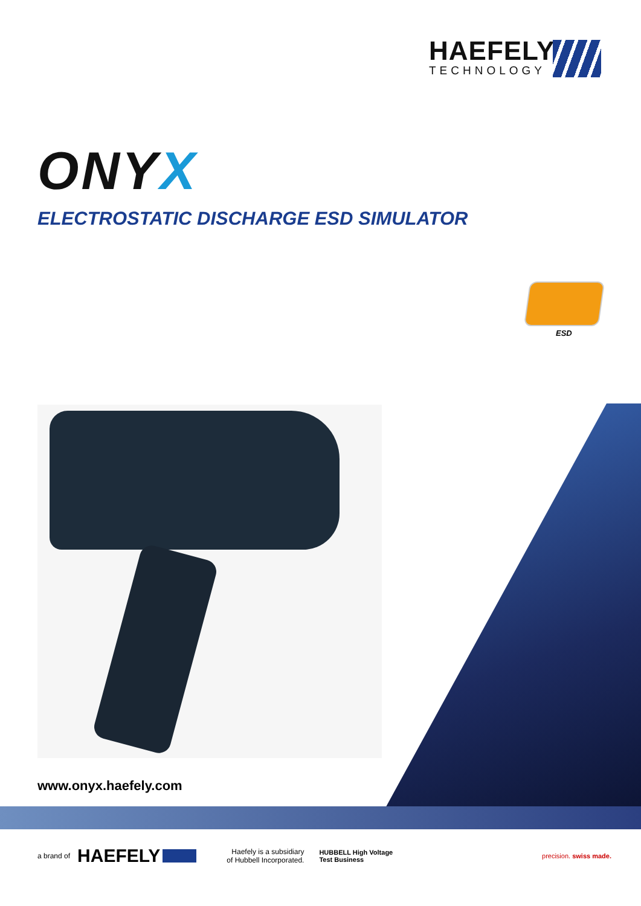HAEFELY
TECHNOLOGY
ONYX
ELECTROSTATIC DISCHARGE ESD SIMULATOR
ESD
www.onyx.haefely.com
a brand of HAEFELY Haefely is a subsidiary
of Hubbell Incorporated. HUBBELL High Voltage
Test Business precision. swiss made.